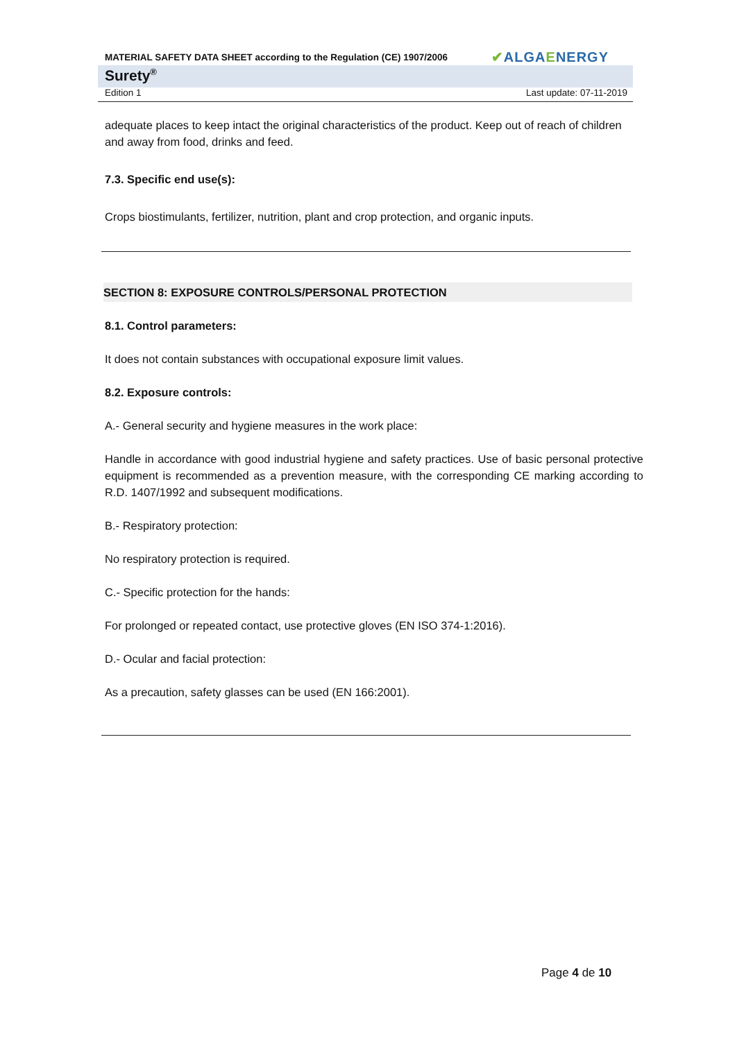MATERIAL SAFETY DATA SHEET according to the Regulation (CE) 1907/2006 ✔ALGAENERGY
Surety<sup>®</sup>
Edition 1 Last update: 07-11-2019
adequate places to keep intact the original characteristics of the product. Keep out of reach of children and away from food, drinks and feed.
7.3. Specific end use(s):
Crops biostimulants, fertilizer, nutrition, plant and crop protection, and organic inputs.
SECTION 8: EXPOSURE CONTROLS/PERSONAL PROTECTION
8.1. Control parameters:
It does not contain substances with occupational exposure limit values.
8.2. Exposure controls:
A.- General security and hygiene measures in the work place:
Handle in accordance with good industrial hygiene and safety practices. Use of basic personal protective equipment is recommended as a prevention measure, with the corresponding CE marking according to R.D. 1407/1992 and subsequent modifications.
B.- Respiratory protection:
No respiratory protection is required.
C.- Specific protection for the hands:
For prolonged or repeated contact, use protective gloves (EN ISO 374-1:2016).
D.- Ocular and facial protection:
As a precaution, safety glasses can be used (EN 166:2001).
Page 4 de 10